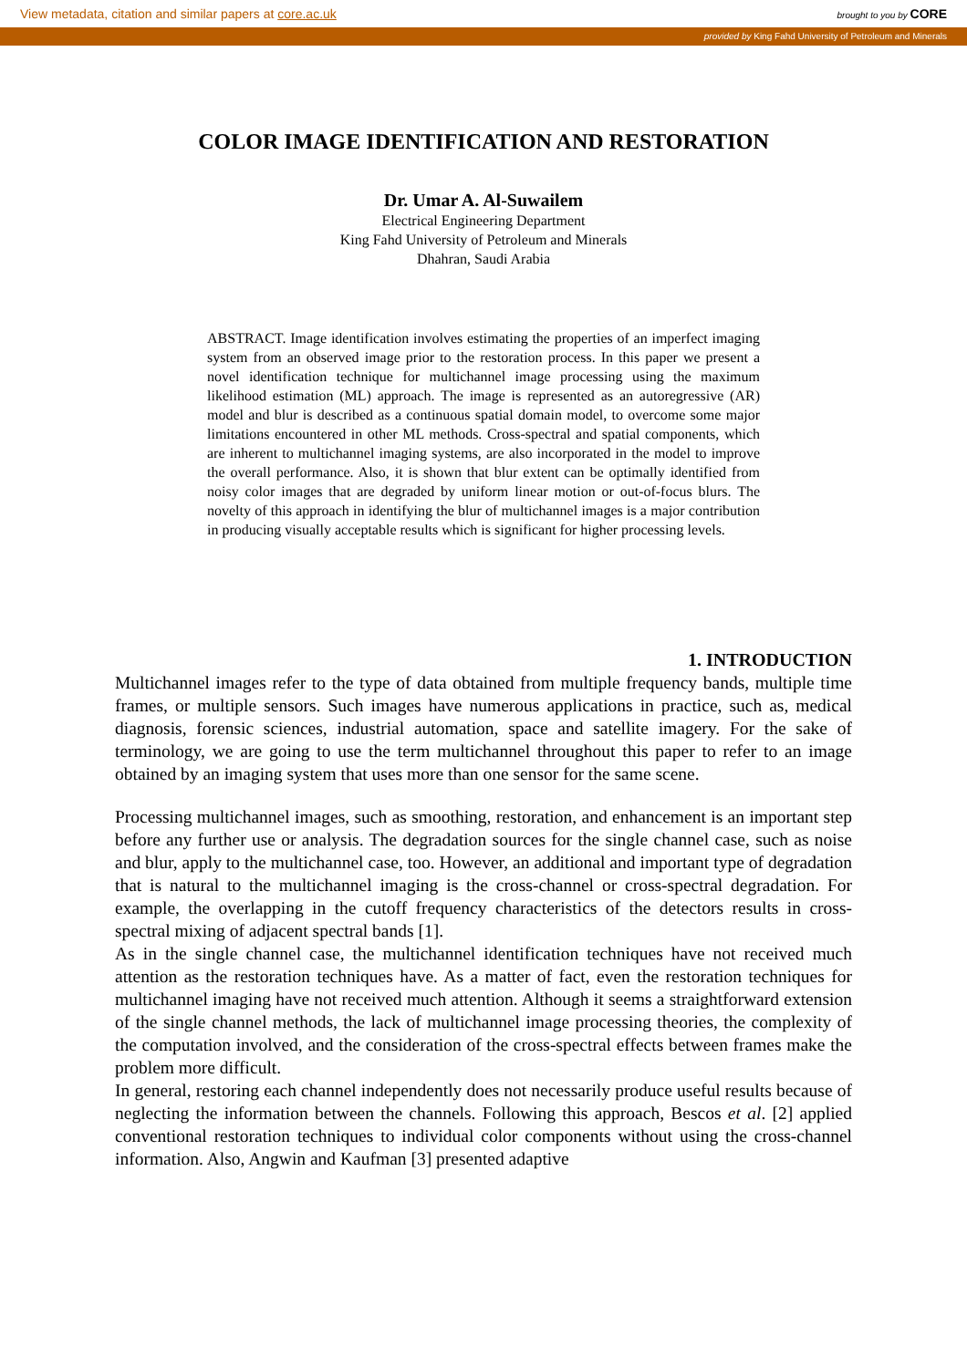View metadata, citation and similar papers at core.ac.uk brought to you by CORE
provided by King Fahd University of Petroleum and Minerals
COLOR IMAGE IDENTIFICATION AND RESTORATION
Dr. Umar A. Al-Suwailem
Electrical Engineering Department
King Fahd University of Petroleum and Minerals
Dhahran, Saudi Arabia
ABSTRACT. Image identification involves estimating the properties of an imperfect imaging system from an observed image prior to the restoration process. In this paper we present a novel identification technique for multichannel image processing using the maximum likelihood estimation (ML) approach. The image is represented as an autoregressive (AR) model and blur is described as a continuous spatial domain model, to overcome some major limitations encountered in other ML methods. Cross-spectral and spatial components, which are inherent to multichannel imaging systems, are also incorporated in the model to improve the overall performance. Also, it is shown that blur extent can be optimally identified from noisy color images that are degraded by uniform linear motion or out-of-focus blurs. The novelty of this approach in identifying the blur of multichannel images is a major contribution in producing visually acceptable results which is significant for higher processing levels.
1. INTRODUCTION
Multichannel images refer to the type of data obtained from multiple frequency bands, multiple time frames, or multiple sensors. Such images have numerous applications in practice, such as, medical diagnosis, forensic sciences, industrial automation, space and satellite imagery. For the sake of terminology, we are going to use the term multichannel throughout this paper to refer to an image obtained by an imaging system that uses more than one sensor for the same scene.
Processing multichannel images, such as smoothing, restoration, and enhancement is an important step before any further use or analysis. The degradation sources for the single channel case, such as noise and blur, apply to the multichannel case, too. However, an additional and important type of degradation that is natural to the multichannel imaging is the cross-channel or cross-spectral degradation. For example, the overlapping in the cutoff frequency characteristics of the detectors results in cross-spectral mixing of adjacent spectral bands [1].
As in the single channel case, the multichannel identification techniques have not received much attention as the restoration techniques have. As a matter of fact, even the restoration techniques for multichannel imaging have not received much attention. Although it seems a straightforward extension of the single channel methods, the lack of multichannel image processing theories, the complexity of the computation involved, and the consideration of the cross-spectral effects between frames make the problem more difficult.
In general, restoring each channel independently does not necessarily produce useful results because of neglecting the information between the channels. Following this approach, Bescos et al. [2] applied conventional restoration techniques to individual color components without using the cross-channel information. Also, Angwin and Kaufman [3] presented adaptive